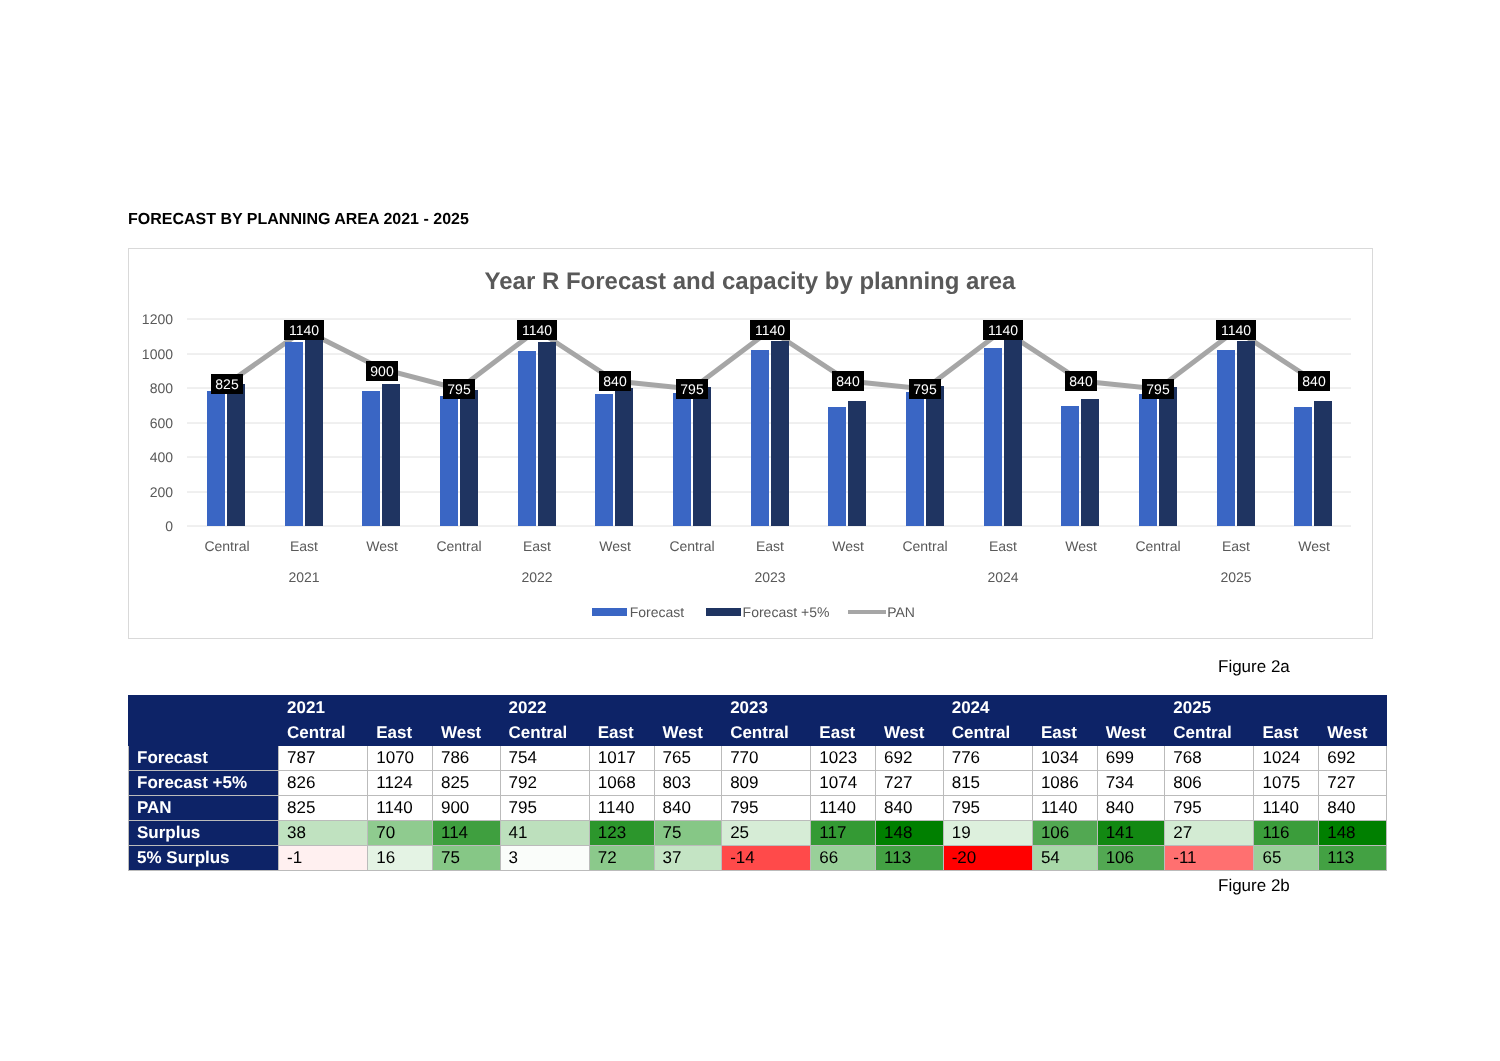FORECAST BY PLANNING AREA 2021 - 2025
Year R Forecast and capacity by planning area
1200
1000
800
600
400
200
0
825
1140
900
795
1140
840
795
1140
840
795
1140
840
795
1140
840
Central
East
West
Central
East
West
Central
East
West
Central
East
West
Central
East
West
2021
2022
2023
2024
2025
Forecast
Forecast +5%
PAN
Figure 2a
| | 2021 | | | 2022 | | | 2023 | | | 2024 | | | 2025 | | |
| --- | --- | --- | --- | --- | --- | --- | --- | --- | --- | --- | --- | --- | --- | --- | --- |
| | Central | East | West | Central | East | West | Central | East | West | Central | East | West | Central | East | West |
| Forecast | 787 | 1070 | 786 | 754 | 1017 | 765 | 770 | 1023 | 692 | 776 | 1034 | 699 | 768 | 1024 | 692 |
| Forecast +5% | 826 | 1124 | 825 | 792 | 1068 | 803 | 809 | 1074 | 727 | 815 | 1086 | 734 | 806 | 1075 | 727 |
| PAN | 825 | 1140 | 900 | 795 | 1140 | 840 | 795 | 1140 | 840 | 795 | 1140 | 840 | 795 | 1140 | 840 |
| Surplus | 38 | 70 | 114 | 41 | 123 | 75 | 25 | 117 | 148 | 19 | 106 | 141 | 27 | 116 | 148 |
| 5% Surplus | -1 | 16 | 75 | 3 | 72 | 37 | -14 | 66 | 113 | -20 | 54 | 106 | -11 | 65 | 113 |
Figure 2b